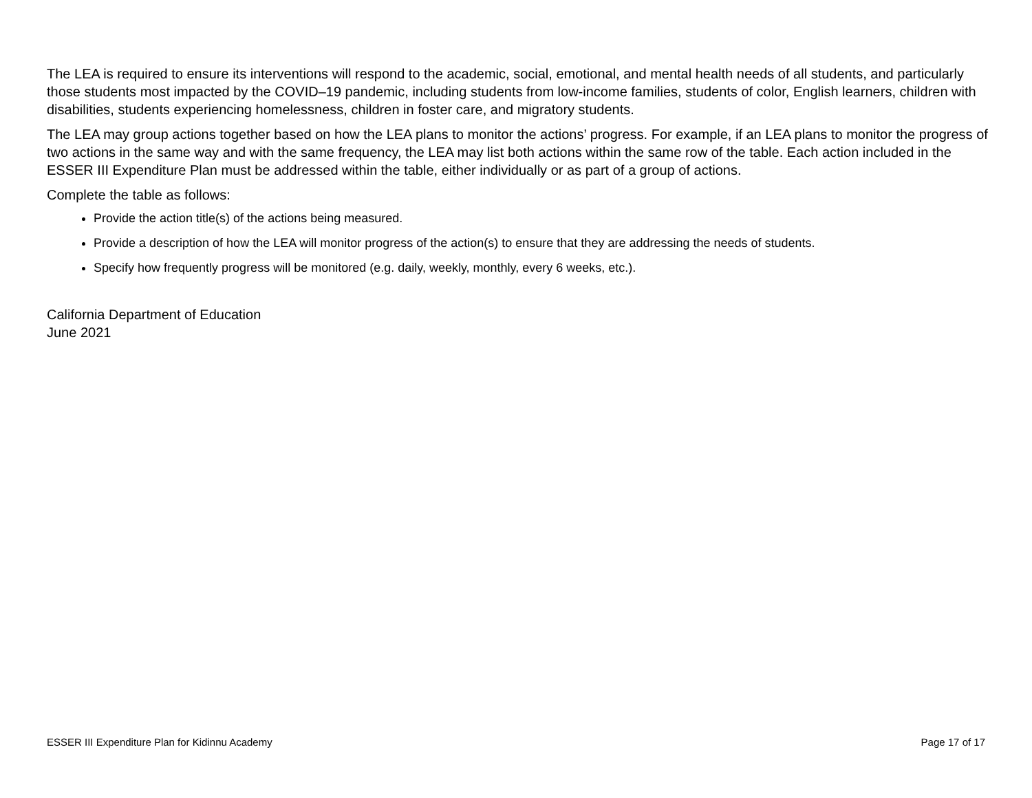The LEA is required to ensure its interventions will respond to the academic, social, emotional, and mental health needs of all students, and particularly those students most impacted by the COVID–19 pandemic, including students from low-income families, students of color, English learners, children with disabilities, students experiencing homelessness, children in foster care, and migratory students.
The LEA may group actions together based on how the LEA plans to monitor the actions’ progress. For example, if an LEA plans to monitor the progress of two actions in the same way and with the same frequency, the LEA may list both actions within the same row of the table. Each action included in the ESSER III Expenditure Plan must be addressed within the table, either individually or as part of a group of actions.
Complete the table as follows:
Provide the action title(s) of the actions being measured.
Provide a description of how the LEA will monitor progress of the action(s) to ensure that they are addressing the needs of students.
Specify how frequently progress will be monitored (e.g. daily, weekly, monthly, every 6 weeks, etc.).
California Department of Education
June 2021
ESSER III Expenditure Plan for Kidinnu Academy Page 17 of 17